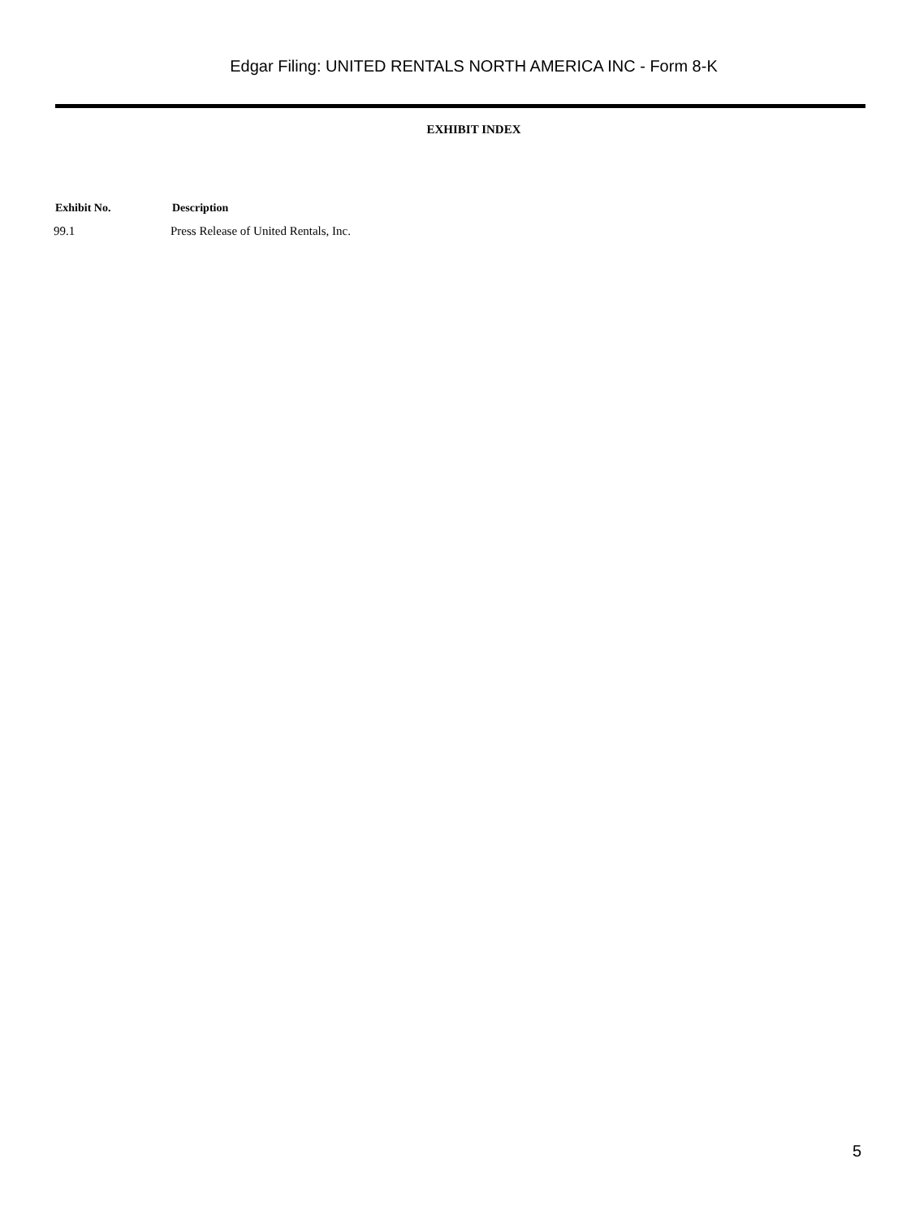Edgar Filing: UNITED RENTALS NORTH AMERICA INC - Form 8-K
EXHIBIT INDEX
| Exhibit No. | Description |
| --- | --- |
| 99.1 | Press Release of United Rentals, Inc. |
5